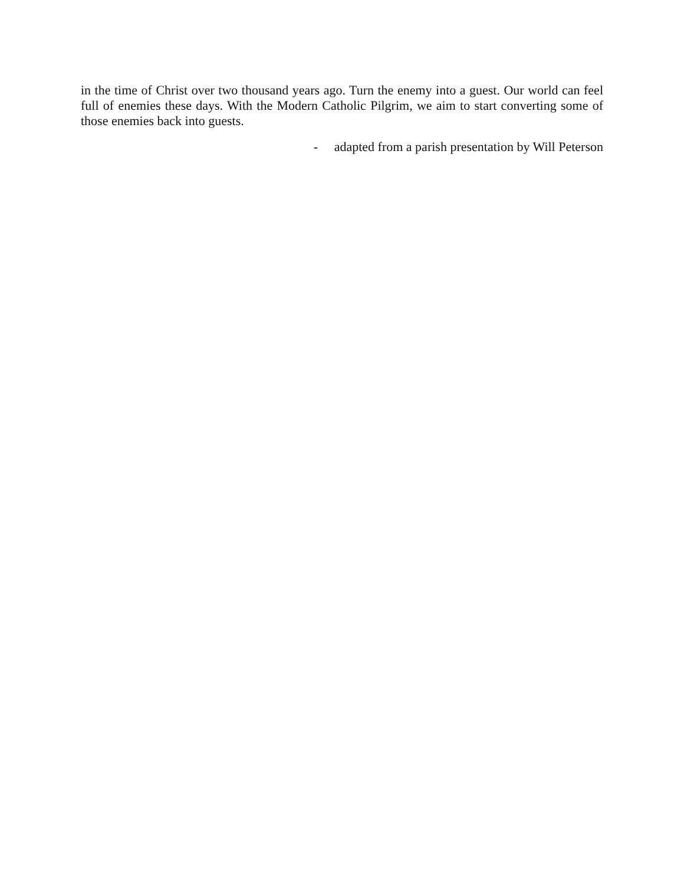in the time of Christ over two thousand years ago. Turn the enemy into a guest. Our world can feel full of enemies these days. With the Modern Catholic Pilgrim, we aim to start converting some of those enemies back into guests.
- adapted from a parish presentation by Will Peterson